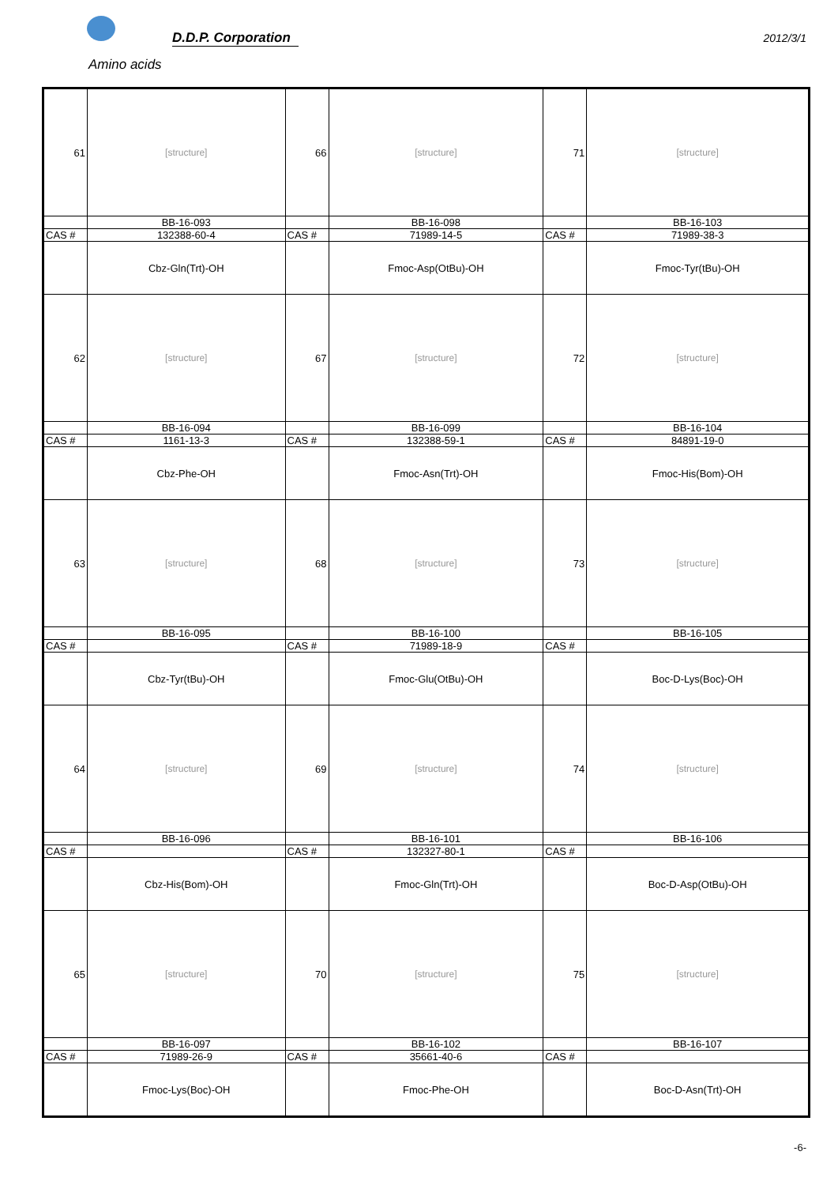D.D.P. Corporation
2012/3/1
Amino acids
| 61 | [structure] | 66 | [structure] | 71 | [structure] |
| | BB-16-093 | | BB-16-098 | | BB-16-103 |
| CAS # | 132388-60-4 | CAS # | 71989-14-5 | CAS # | 71989-38-3 |
| | Cbz-Gln(Trt)-OH | | Fmoc-Asp(OtBu)-OH | | Fmoc-Tyr(tBu)-OH |
| 62 | [structure] | 67 | [structure] | 72 | [structure] |
| | BB-16-094 | | BB-16-099 | | BB-16-104 |
| CAS # | 1161-13-3 | CAS # | 132388-59-1 | CAS # | 84891-19-0 |
| | Cbz-Phe-OH | | Fmoc-Asn(Trt)-OH | | Fmoc-His(Bom)-OH |
| 63 | [structure] | 68 | [structure] | 73 | [structure] |
| | BB-16-095 | | BB-16-100 | | BB-16-105 |
| CAS # | | CAS # | 71989-18-9 | CAS # | |
| | Cbz-Tyr(tBu)-OH | | Fmoc-Glu(OtBu)-OH | | Boc-D-Lys(Boc)-OH |
| 64 | [structure] | 69 | [structure] | 74 | [structure] |
| | BB-16-096 | | BB-16-101 | | BB-16-106 |
| CAS # | | CAS # | 132327-80-1 | CAS # | |
| | Cbz-His(Bom)-OH | | Fmoc-Gln(Trt)-OH | | Boc-D-Asp(OtBu)-OH |
| 65 | [structure] | 70 | [structure] | 75 | [structure] |
| | BB-16-097 | | BB-16-102 | | BB-16-107 |
| CAS # | 71989-26-9 | CAS # | 35661-40-6 | CAS # | |
| | Fmoc-Lys(Boc)-OH | | Fmoc-Phe-OH | | Boc-D-Asn(Trt)-OH |
-6-